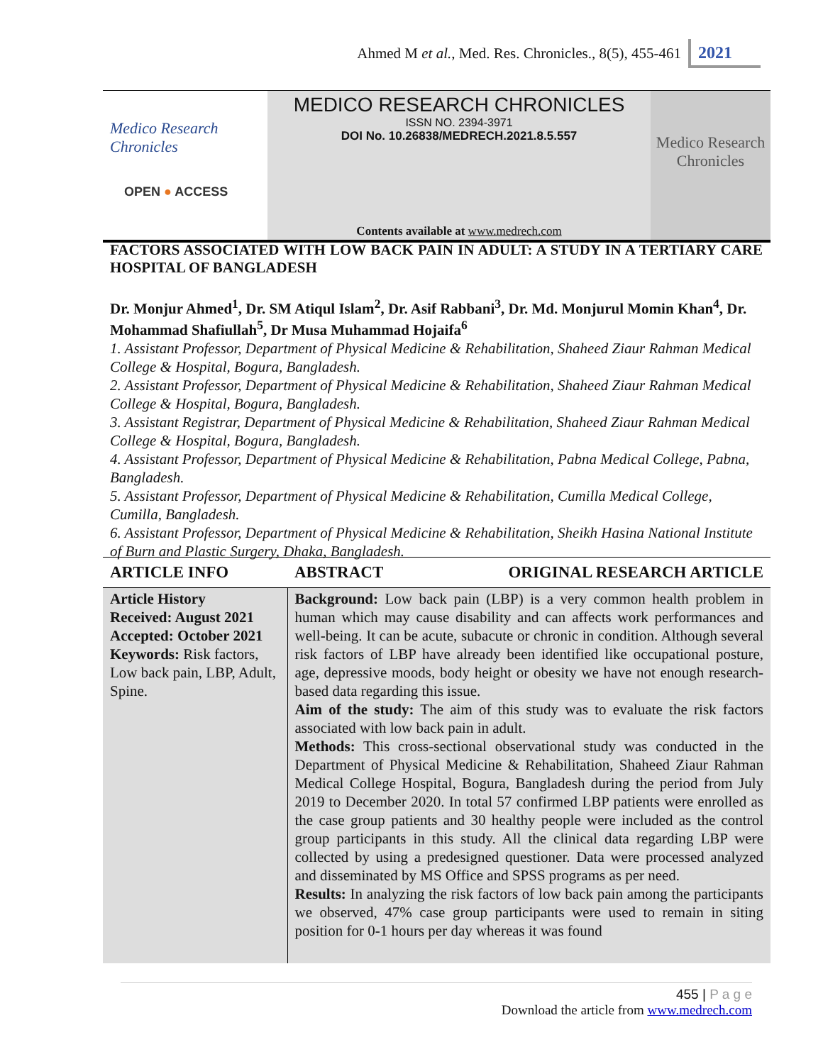Ahmed M et al., Med. Res. Chronicles., 8(5), 455-461 2021
Medico Research Chronicles
OPEN ● ACCESS
MEDICO RESEARCH CHRONICLES
ISSN NO. 2394-3971
DOI No. 10.26838/MEDRECH.2021.8.5.557
Contents available at www.medrech.com
Medico Research Chronicles
FACTORS ASSOCIATED WITH LOW BACK PAIN IN ADULT: A STUDY IN A TERTIARY CARE HOSPITAL OF BANGLADESH
Dr. Monjur Ahmed<sup>1</sup>, Dr. SM Atiqul Islam<sup>2</sup>, Dr. Asif Rabbani<sup>3</sup>, Dr. Md. Monjurul Momin Khan<sup>4</sup>, Dr. Mohammad Shafiullah<sup>5</sup>, Dr Musa Muhammad Hojaifa<sup>6</sup>
1. Assistant Professor, Department of Physical Medicine & Rehabilitation, Shaheed Ziaur Rahman Medical College & Hospital, Bogura, Bangladesh.
2. Assistant Professor, Department of Physical Medicine & Rehabilitation, Shaheed Ziaur Rahman Medical College & Hospital, Bogura, Bangladesh.
3. Assistant Registrar, Department of Physical Medicine & Rehabilitation, Shaheed Ziaur Rahman Medical College & Hospital, Bogura, Bangladesh.
4. Assistant Professor, Department of Physical Medicine & Rehabilitation, Pabna Medical College, Pabna, Bangladesh.
5. Assistant Professor, Department of Physical Medicine & Rehabilitation, Cumilla Medical College, Cumilla, Bangladesh.
6. Assistant Professor, Department of Physical Medicine & Rehabilitation, Sheikh Hasina National Institute of Burn and Plastic Surgery, Dhaka, Bangladesh.
| ARTICLE INFO | ABSTRACT ORIGINAL RESEARCH ARTICLE |
| --- | --- |
| Article History Received: August 2021 Accepted: October 2021 Keywords: Risk factors, Low back pain, LBP, Adult, Spine. | Background: Low back pain (LBP) is a very common health problem in human which may cause disability and can affects work performances and well-being. It can be acute, subacute or chronic in condition. Although several risk factors of LBP have already been identified like occupational posture, age, depressive moods, body height or obesity we have not enough research-based data regarding this issue. Aim of the study: The aim of this study was to evaluate the risk factors associated with low back pain in adult. Methods: This cross-sectional observational study was conducted in the Department of Physical Medicine & Rehabilitation, Shaheed Ziaur Rahman Medical College Hospital, Bogura, Bangladesh during the period from July 2019 to December 2020. In total 57 confirmed LBP patients were enrolled as the case group patients and 30 healthy people were included as the control group participants in this study. All the clinical data regarding LBP were collected by using a predesigned questioner. Data were processed analyzed and disseminated by MS Office and SPSS programs as per need. Results: In analyzing the risk factors of low back pain among the participants we observed, 47% case group participants were used to remain in siting position for 0-1 hours per day whereas it was found |
455 | P a g e
Download the article from www.medrech.com